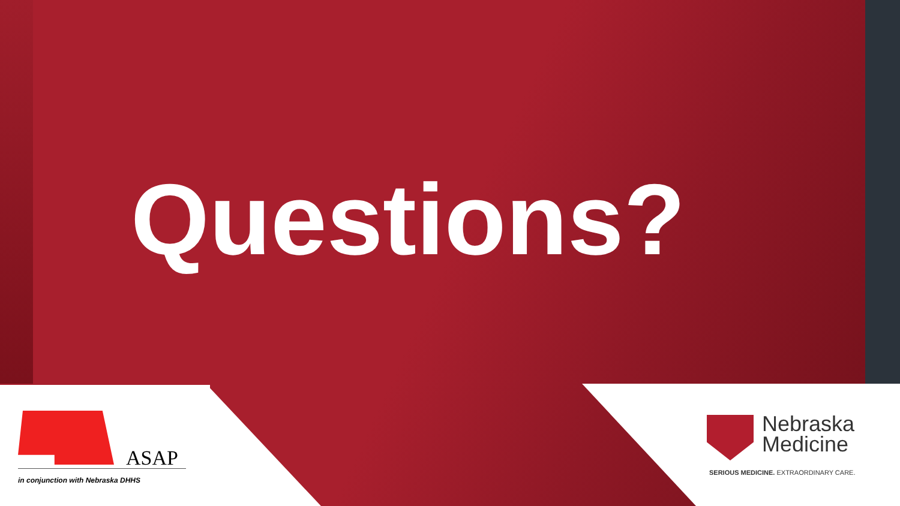Questions?
ASAP
in conjunction with Nebraska DHHS
Nebraska Medicine
SERIOUS MEDICINE. EXTRAORDINARY CARE.